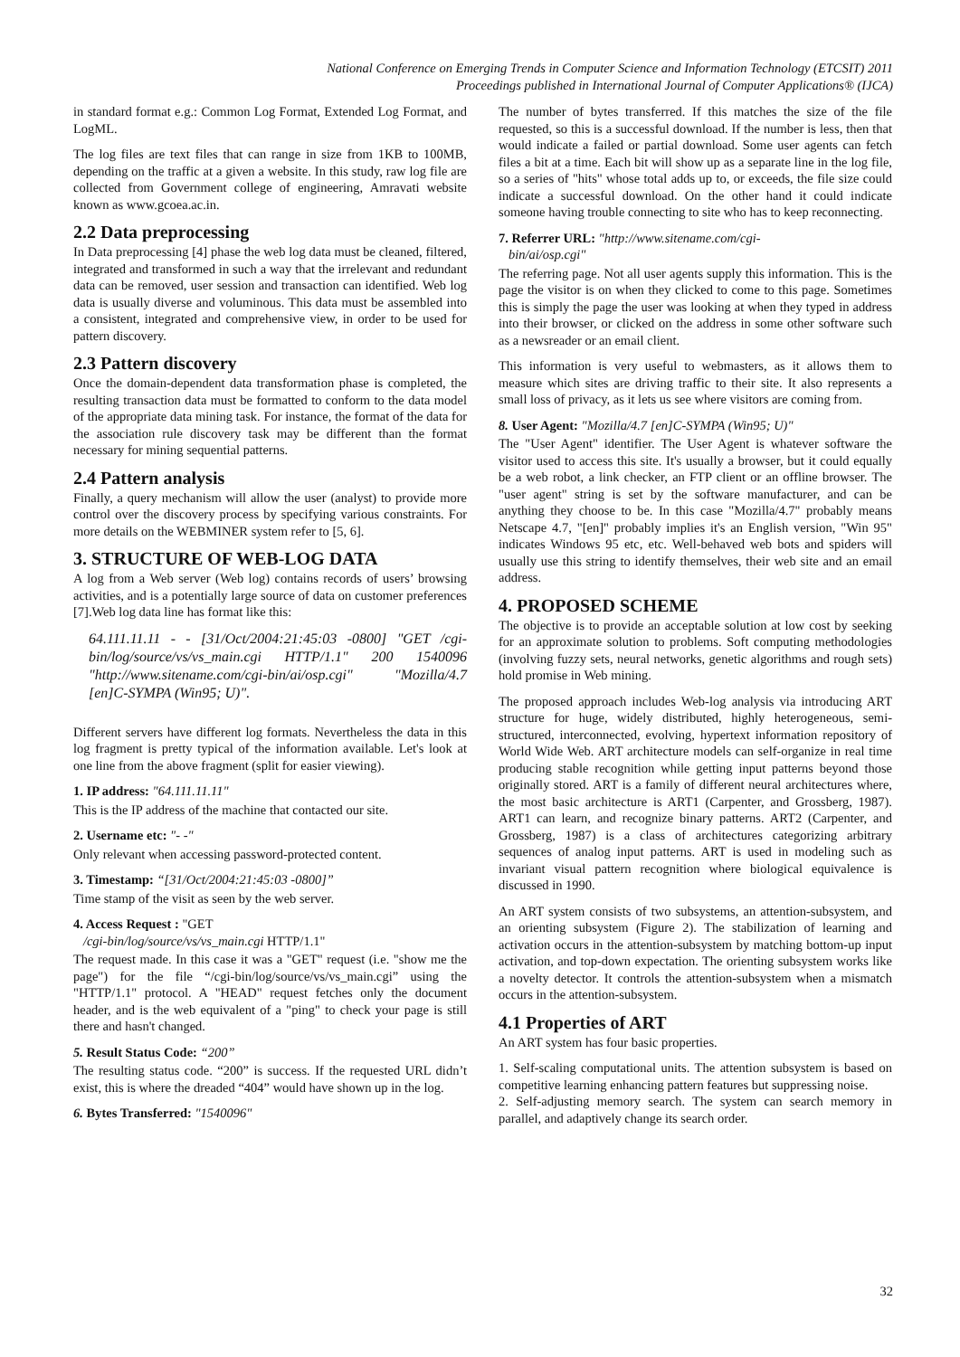National Conference on Emerging Trends in Computer Science and Information Technology (ETCSIT) 2011
Proceedings published in International Journal of Computer Applications® (IJCA)
in standard format e.g.: Common Log Format, Extended Log Format, and LogML.
The log files are text files that can range in size from 1KB to 100MB, depending on the traffic at a given a website. In this study, raw log file are collected from Government college of engineering, Amravati website known as www.gcoea.ac.in.
2.2 Data preprocessing
In Data preprocessing [4] phase the web log data must be cleaned, filtered, integrated and transformed in such a way that the irrelevant and redundant data can be removed, user session and transaction can identified. Web log data is usually diverse and voluminous. This data must be assembled into a consistent, integrated and comprehensive view, in order to be used for pattern discovery.
2.3 Pattern discovery
Once the domain-dependent data transformation phase is completed, the resulting transaction data must be formatted to conform to the data model of the appropriate data mining task. For instance, the format of the data for the association rule discovery task may be different than the format necessary for mining sequential patterns.
2.4 Pattern analysis
Finally, a query mechanism will allow the user (analyst) to provide more control over the discovery process by specifying various constraints. For more details on the WEBMINER system refer to [5, 6].
3. STRUCTURE OF WEB-LOG DATA
A log from a Web server (Web log) contains records of users’ browsing activities, and is a potentially large source of data on customer preferences [7].Web log data line has format like this:
64.111.11.11 - - [31/Oct/2004:21:45:03 -0800] "GET /cgi-bin/log/source/vs/vs_main.cgi HTTP/1.1" 200 1540096 "http://www.sitename.com/cgi-bin/ai/osp.cgi" "Mozilla/4.7 [en]C-SYMPA (Win95; U)".
Different servers have different log formats. Nevertheless the data in this log fragment is pretty typical of the information available. Let's look at one line from the above fragment (split for easier viewing).
1. IP address: "64.111.11.11"
This is the IP address of the machine that contacted our site.
2. Username etc: "- -"
Only relevant when accessing password-protected content.
3. Timestamp: “[31/Oct/2004:21:45:03 -0800]”
Time stamp of the visit as seen by the web server.
4. Access Request : "GET
/cgi-bin/log/source/vs/vs_main.cgi HTTP/1.1"
The request made. In this case it was a "GET" request (i.e. "show me the page") for the file “/cgi-bin/log/source/vs/vs_main.cgi” using the "HTTP/1.1" protocol. A "HEAD" request fetches only the document header, and is the web equivalent of a "ping" to check your page is still there and hasn't changed.
5. Result Status Code: “200”
The resulting status code. “200” is success. If the requested URL didn’t exist, this is where the dreaded “404” would have shown up in the log.
6. Bytes Transferred: "1540096"
The number of bytes transferred. If this matches the size of the file requested, so this is a successful download. If the number is less, then that would indicate a failed or partial download. Some user agents can fetch files a bit at a time. Each bit will show up as a separate line in the log file, so a series of "hits" whose total adds up to, or exceeds, the file size could indicate a successful download. On the other hand it could indicate someone having trouble connecting to site who has to keep reconnecting.
7. Referrer URL: "http://www.sitename.com/cgi-
bin/ai/osp.cgi"
The referring page. Not all user agents supply this information. This is the page the visitor is on when they clicked to come to this page. Sometimes this is simply the page the user was looking at when they typed in address into their browser, or clicked on the address in some other software such as a newsreader or an email client.
This information is very useful to webmasters, as it allows them to measure which sites are driving traffic to their site. It also represents a small loss of privacy, as it lets us see where visitors are coming from.
8. User Agent: "Mozilla/4.7 [en]C-SYMPA (Win95; U)"
The "User Agent" identifier. The User Agent is whatever software the visitor used to access this site. It's usually a browser, but it could equally be a web robot, a link checker, an FTP client or an offline browser. The "user agent" string is set by the software manufacturer, and can be anything they choose to be. In this case "Mozilla/4.7" probably means Netscape 4.7, "[en]" probably implies it's an English version, "Win 95" indicates Windows 95 etc, etc. Well-behaved web bots and spiders will usually use this string to identify themselves, their web site and an email address.
4. PROPOSED SCHEME
The objective is to provide an acceptable solution at low cost by seeking for an approximate solution to problems. Soft computing methodologies (involving fuzzy sets, neural networks, genetic algorithms and rough sets) hold promise in Web mining.
The proposed approach includes Web-log analysis via introducing ART structure for huge, widely distributed, highly heterogeneous, semi-structured, interconnected, evolving, hypertext information repository of World Wide Web. ART architecture models can self-organize in real time producing stable recognition while getting input patterns beyond those originally stored. ART is a family of different neural architectures where, the most basic architecture is ART1 (Carpenter, and Grossberg, 1987). ART1 can learn, and recognize binary patterns. ART2 (Carpenter, and Grossberg, 1987) is a class of architectures categorizing arbitrary sequences of analog input patterns. ART is used in modeling such as invariant visual pattern recognition where biological equivalence is discussed in 1990.
An ART system consists of two subsystems, an attention-subsystem, and an orienting subsystem (Figure 2). The stabilization of learning and activation occurs in the attention-subsystem by matching bottom-up input activation, and top-down expectation. The orienting subsystem works like a novelty detector. It controls the attention-subsystem when a mismatch occurs in the attention-subsystem.
4.1 Properties of ART
An ART system has four basic properties.
1. Self-scaling computational units. The attention subsystem is based on competitive learning enhancing pattern features but suppressing noise.
2. Self-adjusting memory search. The system can search memory in parallel, and adaptively change its search order.
32